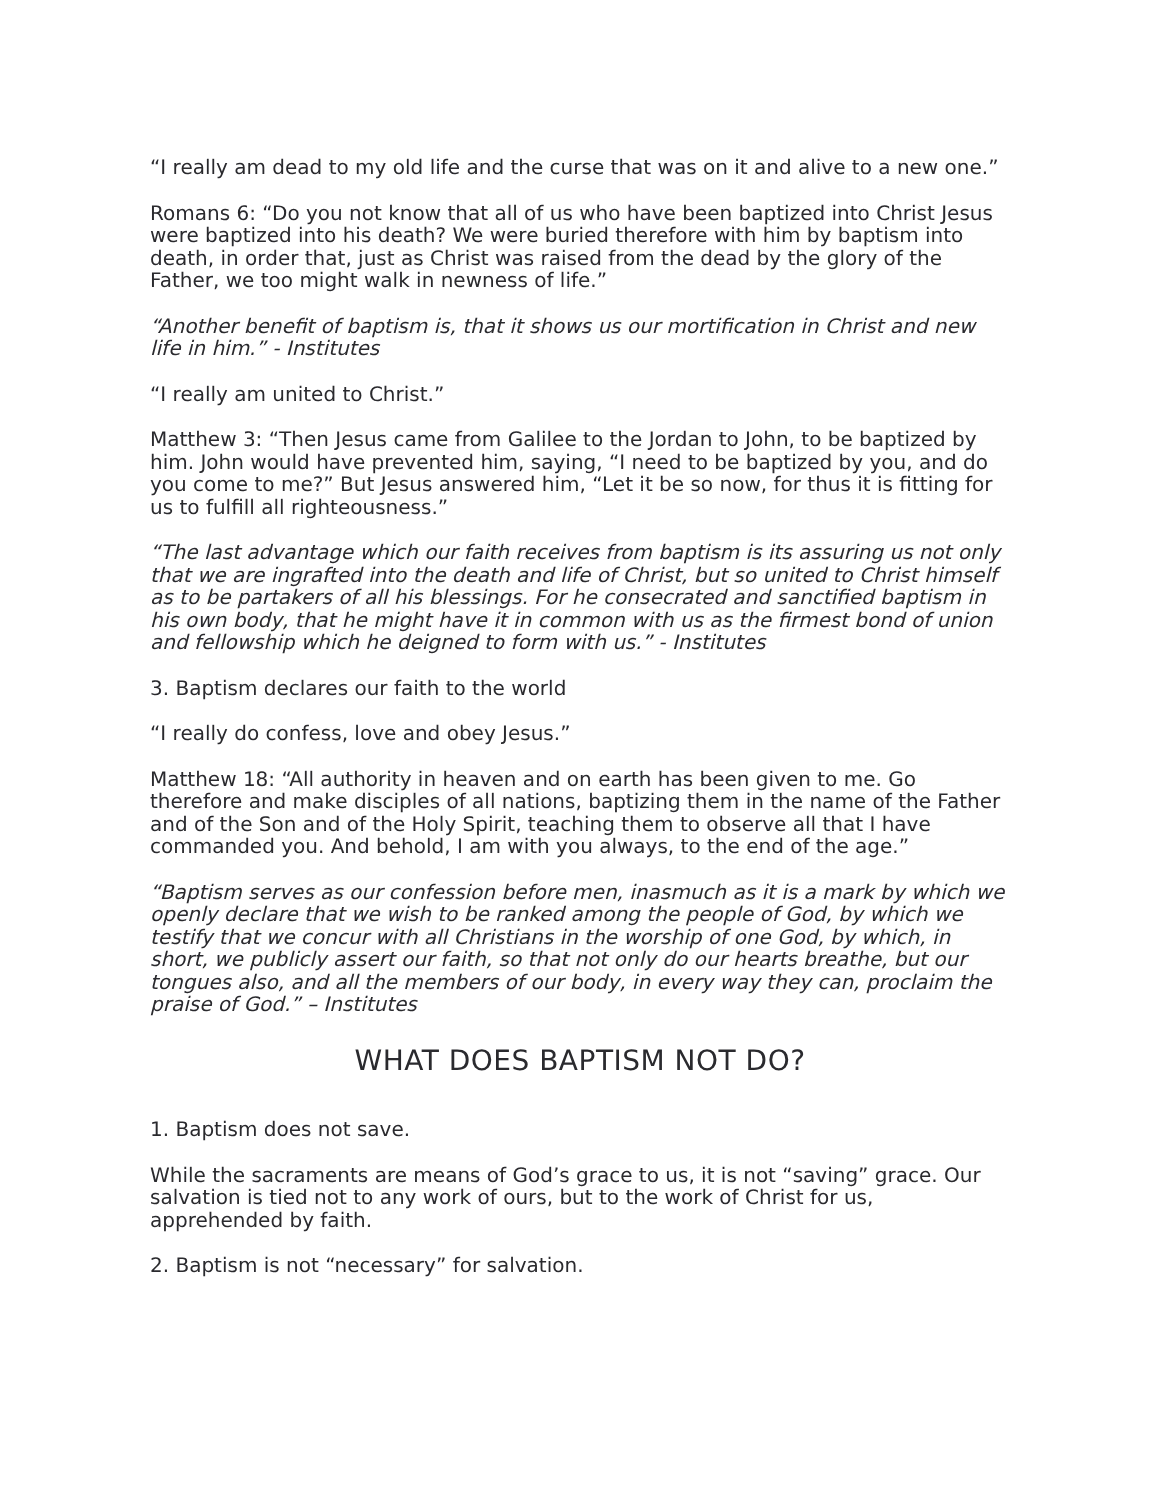“I really am dead to my old life and the curse that was on it and alive to a new one.”
Romans 6: “Do you not know that all of us who have been baptized into Christ Jesus were baptized into his death? We were buried therefore with him by baptism into death, in order that, just as Christ was raised from the dead by the glory of the Father, we too might walk in newness of life.”
“Another benefit of baptism is, that it shows us our mortification in Christ and new life in him.” - Institutes
“I really am united to Christ.”
Matthew 3: “Then Jesus came from Galilee to the Jordan to John, to be baptized by him. John would have prevented him, saying, “I need to be baptized by you, and do you come to me?” But Jesus answered him, “Let it be so now, for thus it is fitting for us to fulfill all righteousness.”
“The last advantage which our faith receives from baptism is its assuring us not only that we are ingrafted into the death and life of Christ, but so united to Christ himself as to be partakers of all his blessings. For he consecrated and sanctified baptism in his own body, that he might have it in common with us as the firmest bond of union and fellowship which he deigned to form with us.” - Institutes
3. Baptism declares our faith to the world
“I really do confess, love and obey Jesus.”
Matthew 18: “All authority in heaven and on earth has been given to me. Go therefore and make disciples of all nations, baptizing them in the name of the Father and of the Son and of the Holy Spirit, teaching them to observe all that I have commanded you. And behold, I am with you always, to the end of the age.”
“Baptism serves as our confession before men, inasmuch as it is a mark by which we openly declare that we wish to be ranked among the people of God, by which we testify that we concur with all Christians in the worship of one God, by which, in short, we publicly assert our faith, so that not only do our hearts breathe, but our tongues also, and all the members of our body, in every way they can, proclaim the praise of God.” – Institutes
WHAT DOES BAPTISM NOT DO?
1. Baptism does not save.
While the sacraments are means of God’s grace to us, it is not “saving” grace. Our salvation is tied not to any work of ours, but to the work of Christ for us, apprehended by faith.
2. Baptism is not “necessary” for salvation.